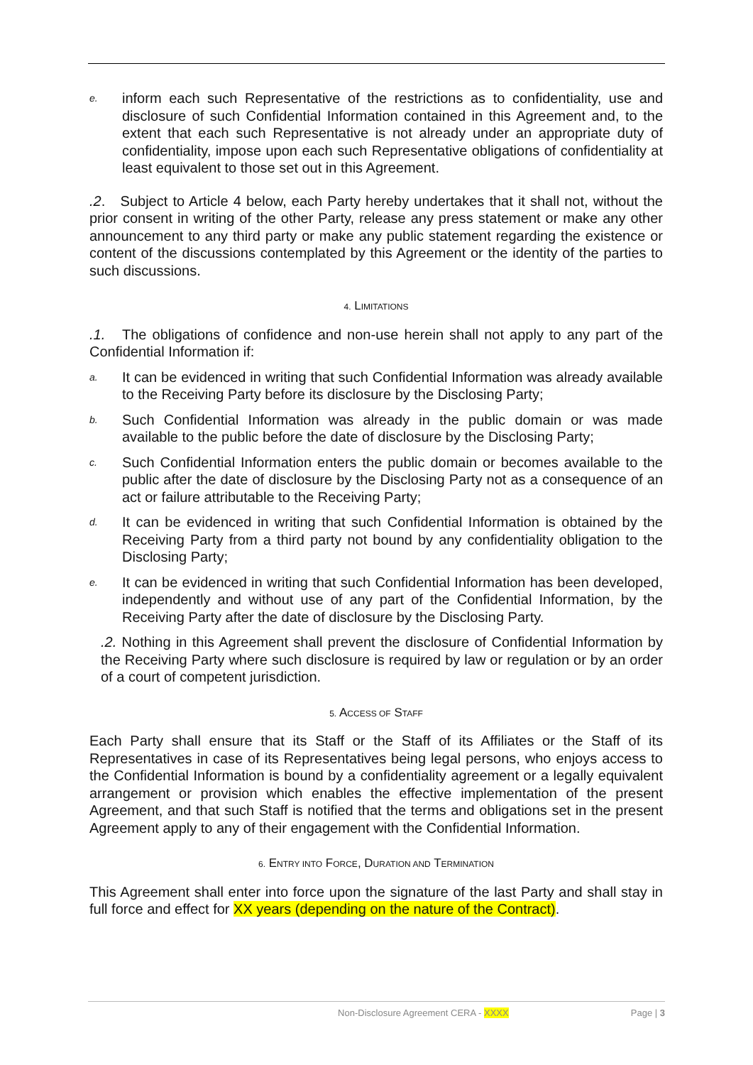e. inform each such Representative of the restrictions as to confidentiality, use and disclosure of such Confidential Information contained in this Agreement and, to the extent that each such Representative is not already under an appropriate duty of confidentiality, impose upon each such Representative obligations of confidentiality at least equivalent to those set out in this Agreement.
.2. Subject to Article 4 below, each Party hereby undertakes that it shall not, without the prior consent in writing of the other Party, release any press statement or make any other announcement to any third party or make any public statement regarding the existence or content of the discussions contemplated by this Agreement or the identity of the parties to such discussions.
4. LIMITATIONS
.1. The obligations of confidence and non-use herein shall not apply to any part of the Confidential Information if:
a. It can be evidenced in writing that such Confidential Information was already available to the Receiving Party before its disclosure by the Disclosing Party;
b. Such Confidential Information was already in the public domain or was made available to the public before the date of disclosure by the Disclosing Party;
c. Such Confidential Information enters the public domain or becomes available to the public after the date of disclosure by the Disclosing Party not as a consequence of an act or failure attributable to the Receiving Party;
d. It can be evidenced in writing that such Confidential Information is obtained by the Receiving Party from a third party not bound by any confidentiality obligation to the Disclosing Party;
e. It can be evidenced in writing that such Confidential Information has been developed, independently and without use of any part of the Confidential Information, by the Receiving Party after the date of disclosure by the Disclosing Party.
.2. Nothing in this Agreement shall prevent the disclosure of Confidential Information by the Receiving Party where such disclosure is required by law or regulation or by an order of a court of competent jurisdiction.
5. ACCESS OF STAFF
Each Party shall ensure that its Staff or the Staff of its Affiliates or the Staff of its Representatives in case of its Representatives being legal persons, who enjoys access to the Confidential Information is bound by a confidentiality agreement or a legally equivalent arrangement or provision which enables the effective implementation of the present Agreement, and that such Staff is notified that the terms and obligations set in the present Agreement apply to any of their engagement with the Confidential Information.
6. ENTRY INTO FORCE, DURATION AND TERMINATION
This Agreement shall enter into force upon the signature of the last Party and shall stay in full force and effect for XX years (depending on the nature of the Contract).
Non-Disclosure Agreement CERA - XXXX Page | 3